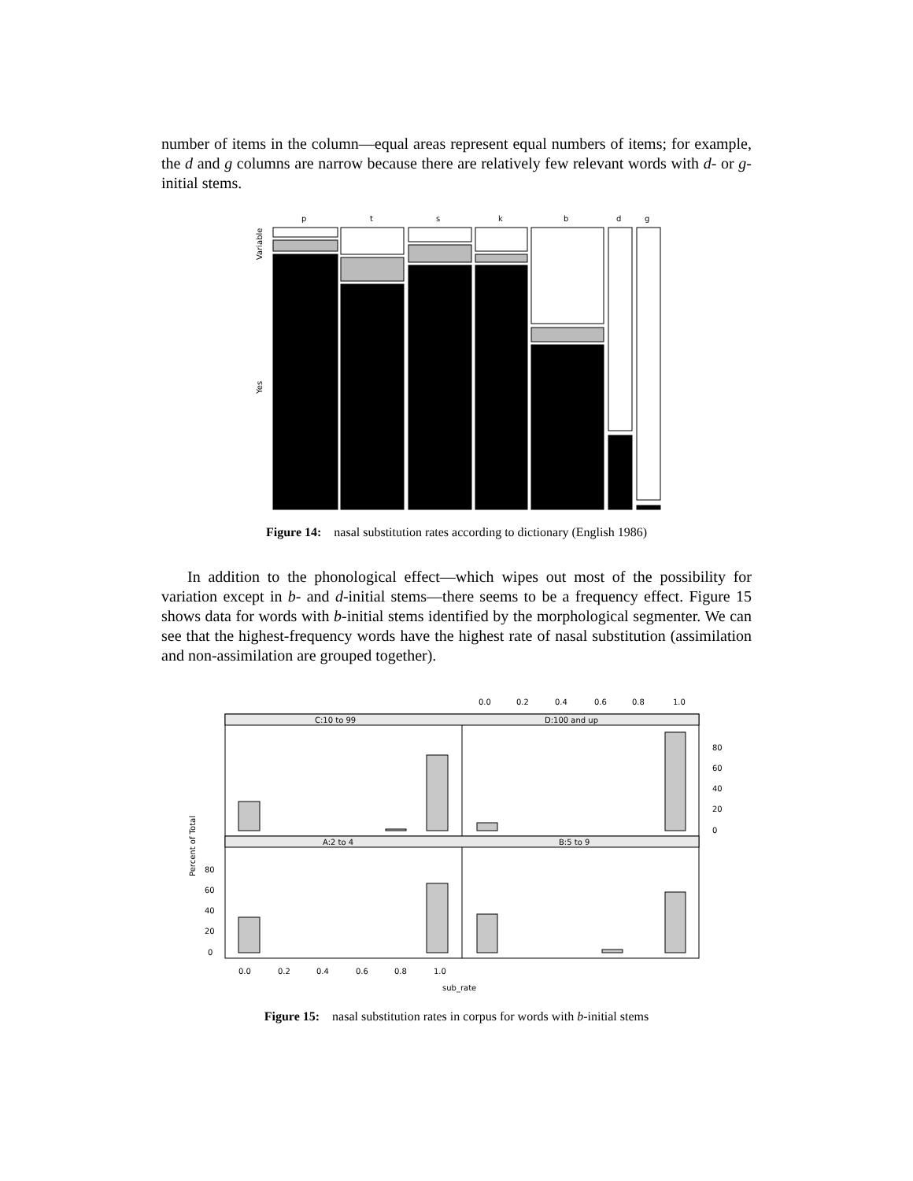number of items in the column—equal areas represent equal numbers of items; for example, the d and g columns are narrow because there are relatively few relevant words with d- or g-initial stems.
p
t
s
k
b
d
g
Variable
Yes
Figure 14: nasal substitution rates according to dictionary (English 1986)
In addition to the phonological effect—which wipes out most of the possibility for variation except in b- and d-initial stems—there seems to be a frequency effect. Figure 15 shows data for words with b-initial stems identified by the morphological segmenter. We can see that the highest-frequency words have the highest rate of nasal substitution (assimilation and non-assimilation are grouped together).
0.0
0.2
0.4
0.6
0.8
1.0
C:10 to 99
D:100 and up
A:2 to 4
B:5 to 9
80
60
40
20
0
80
60
40
20
0
0.0
0.2
0.4
0.6
0.8
1.0
Percent of Total
sub_rate
Figure 15: nasal substitution rates in corpus for words with b-initial stems